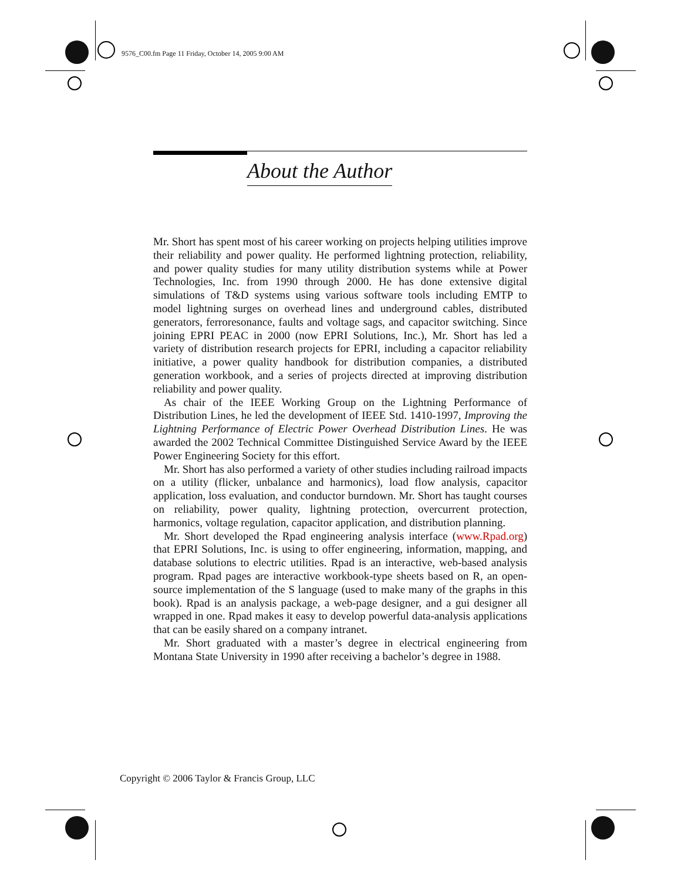9576_C00.fm Page 11 Friday, October 14, 2005 9:00 AM
About the Author
Mr. Short has spent most of his career working on projects helping utilities improve their reliability and power quality. He performed lightning protection, reliability, and power quality studies for many utility distribution systems while at Power Technologies, Inc. from 1990 through 2000. He has done extensive digital simulations of T&D systems using various software tools including EMTP to model lightning surges on overhead lines and underground cables, distributed generators, ferroresonance, faults and voltage sags, and capacitor switching. Since joining EPRI PEAC in 2000 (now EPRI Solutions, Inc.), Mr. Short has led a variety of distribution research projects for EPRI, including a capacitor reliability initiative, a power quality handbook for distribution companies, a distributed generation workbook, and a series of projects directed at improving distribution reliability and power quality.
As chair of the IEEE Working Group on the Lightning Performance of Distribution Lines, he led the development of IEEE Std. 1410-1997, Improving the Lightning Performance of Electric Power Overhead Distribution Lines. He was awarded the 2002 Technical Committee Distinguished Service Award by the IEEE Power Engineering Society for this effort.
Mr. Short has also performed a variety of other studies including railroad impacts on a utility (flicker, unbalance and harmonics), load flow analysis, capacitor application, loss evaluation, and conductor burndown. Mr. Short has taught courses on reliability, power quality, lightning protection, overcurrent protection, harmonics, voltage regulation, capacitor application, and distribution planning.
Mr. Short developed the Rpad engineering analysis interface (www.Rpad.org) that EPRI Solutions, Inc. is using to offer engineering, information, mapping, and database solutions to electric utilities. Rpad is an interactive, web-based analysis program. Rpad pages are interactive workbook-type sheets based on R, an open-source implementation of the S language (used to make many of the graphs in this book). Rpad is an analysis package, a web-page designer, and a gui designer all wrapped in one. Rpad makes it easy to develop powerful data-analysis applications that can be easily shared on a company intranet.
Mr. Short graduated with a master’s degree in electrical engineering from Montana State University in 1990 after receiving a bachelor’s degree in 1988.
Copyright © 2006 Taylor & Francis Group, LLC